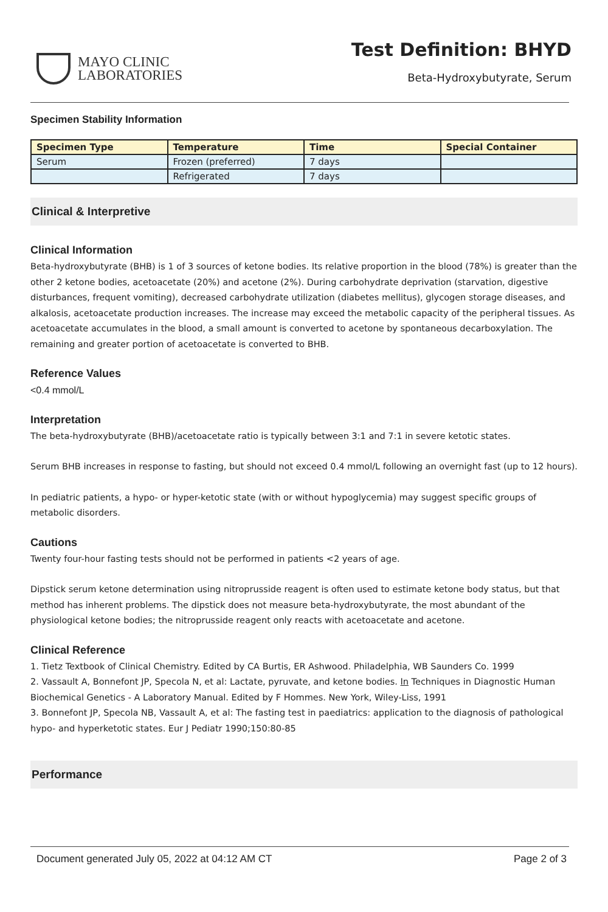MAYO CLINIC
LABORATORIES
Test Definition: BHYD
Beta-Hydroxybutyrate, Serum
Specimen Stability Information
| Specimen Type | Temperature | Time | Special Container |
| --- | --- | --- | --- |
| Serum | Frozen (preferred) | 7 days | |
| | Refrigerated | 7 days | |
Clinical & Interpretive
Clinical Information
Beta-hydroxybutyrate (BHB) is 1 of 3 sources of ketone bodies. Its relative proportion in the blood (78%) is greater than the other 2 ketone bodies, acetoacetate (20%) and acetone (2%). During carbohydrate deprivation (starvation, digestive disturbances, frequent vomiting), decreased carbohydrate utilization (diabetes mellitus), glycogen storage diseases, and alkalosis, acetoacetate production increases. The increase may exceed the metabolic capacity of the peripheral tissues. As acetoacetate accumulates in the blood, a small amount is converted to acetone by spontaneous decarboxylation. The remaining and greater portion of acetoacetate is converted to BHB.
Reference Values
<0.4 mmol/L
Interpretation
The beta-hydroxybutyrate (BHB)/acetoacetate ratio is typically between 3:1 and 7:1 in severe ketotic states.
Serum BHB increases in response to fasting, but should not exceed 0.4 mmol/L following an overnight fast (up to 12 hours).
In pediatric patients, a hypo- or hyper-ketotic state (with or without hypoglycemia) may suggest specific groups of metabolic disorders.
Cautions
Twenty four-hour fasting tests should not be performed in patients <2 years of age.
Dipstick serum ketone determination using nitroprusside reagent is often used to estimate ketone body status, but that method has inherent problems. The dipstick does not measure beta-hydroxybutyrate, the most abundant of the physiological ketone bodies; the nitroprusside reagent only reacts with acetoacetate and acetone.
Clinical Reference
1. Tietz Textbook of Clinical Chemistry. Edited by CA Burtis, ER Ashwood. Philadelphia, WB Saunders Co. 1999
2. Vassault A, Bonnefont JP, Specola N, et al: Lactate, pyruvate, and ketone bodies. In Techniques in Diagnostic Human Biochemical Genetics - A Laboratory Manual. Edited by F Hommes. New York, Wiley-Liss, 1991
3. Bonnefont JP, Specola NB, Vassault A, et al: The fasting test in paediatrics: application to the diagnosis of pathological hypo- and hyperketotic states. Eur J Pediatr 1990;150:80-85
Performance
Document generated July 05, 2022 at 04:12 AM CT Page 2 of 3